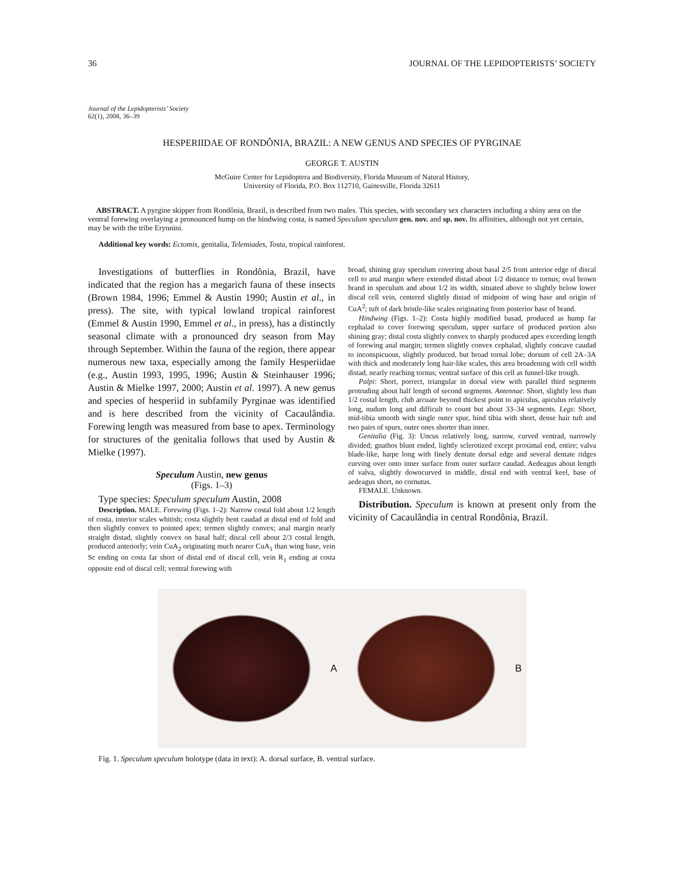36 JOURNAL OF THE LEPIDOPTERISTS’ SOCIETY
Journal of the Lepidopterists’ Society
62(1), 2008, 36–39
HESPERIIDAE OF RONDÔNIA, BRAZIL: A NEW GENUS AND SPECIES OF PYRGINAE
GEORGE T. AUSTIN
McGuire Center for Lepidoptera and Biodiversity, Florida Museum of Natural History,
University of Florida, P.O. Box 112710, Gainesville, Florida 32611
ABSTRACT. A pyrgine skipper from Rondônia, Brazil, is described from two males. This species, with secondary sex characters including a shiny area on the ventral forewing overlaying a pronounced hump on the hindwing costa, is named Speculum speculum gen. nov. and sp. nov. Its affinities, although not yet certain, may be with the tribe Erynnini.
Additional key words: Ectomis, genitalia, Telemiades, Tosta, tropical rainforest.
Investigations of butterflies in Rondônia, Brazil, have indicated that the region has a megarich fauna of these insects (Brown 1984, 1996; Emmel & Austin 1990; Austin et al., in press). The site, with typical lowland tropical rainforest (Emmel & Austin 1990, Emmel et al., in press), has a distinctly seasonal climate with a pronounced dry season from May through September. Within the fauna of the region, there appear numerous new taxa, especially among the family Hesperiidae (e.g., Austin 1993, 1995, 1996; Austin & Steinhauser 1996; Austin & Mielke 1997, 2000; Austin et al. 1997). A new genus and species of hesperiid in subfamily Pyrginae was identified and is here described from the vicinity of Cacaulândia. Forewing length was measured from base to apex. Terminology for structures of the genitalia follows that used by Austin & Mielke (1997).
Speculum Austin, new genus
(Figs. 1–3)
Type species: Speculum speculum Austin, 2008
Description. MALE. Forewing (Figs. 1–2): Narrow costal fold about 1/2 length of costa, interior scales whitish; costa slightly bent caudad at distal end of fold and then slightly convex to pointed apex; termen slightly convex; anal margin nearly straight distad, slightly convex on basal half; discal cell about 2/3 costal length, produced anteriorly; vein CuA<sub>2</sub> originating much nearer CuA<sub>1</sub> than wing base, vein Sc ending on costa far short of distal end of discal cell, vein R<sub>1</sub> ending at costa opposite end of discal cell; ventral forewing with
broad, shining gray speculum covering about basal 2/5 from anterior edge of discal cell to anal margin where extended distad about 1/2 distance to tornus; oval brown brand in speculum and about 1/2 its width, situated above to slightly below lower discal cell vein, centered slightly distad of midpoint of wing base and origin of CuA<sup>2</sup>; tuft of dark bristle-like scales originating from posterior base of brand.
Hindwing (Figs. 1–2): Costa highly modified basad, produced as hump far cephalad to cover forewing speculum, upper surface of produced portion also shining gray; distal costa slightly convex to sharply produced apex exceeding length of forewing anal margin; termen slightly convex cephalad, slightly concave caudad to inconspicuous, slightly produced, but broad tornal lobe; dorsum of cell 2A–3A with thick and moderately long hair-like scales, this area broadening with cell width distad, nearly reaching tornus; ventral surface of this cell as funnel-like trough.
Palpi: Short, porrect, triangular in dorsal view with parallel third segments protruding about half length of second segments. Antennae: Short, slightly less than 1/2 costal length, club arcuate beyond thickest point to apiculus, apiculus relatively long, nudum long and difficult to count but about 33–34 segments. Legs: Short, mid-tibia smooth with single outer spur, hind tibia with short, dense hair tuft and two pairs of spurs, outer ones shorter than inner.
Genitalia (Fig. 3): Uncus relatively long, narrow, curved ventrad, narrowly divided; gnathos blunt ended, lightly sclerotized except proximal end, entire; valva blade-like, harpe long with finely dentate dorsal edge and several dentate ridges curving over onto inner surface from outer surface caudad. Aedeagus about length of valva, slightly downcurved in middle, distal end with ventral keel, base of aedeagus short, no cornutus.
FEMALE. Unknown.
Distribution. Speculum is known at present only from the vicinity of Cacaulândia in central Rondônia, Brazil.
A B
Fig. 1. Speculum speculum holotype (data in text): A. dorsal surface, B. ventral surface.